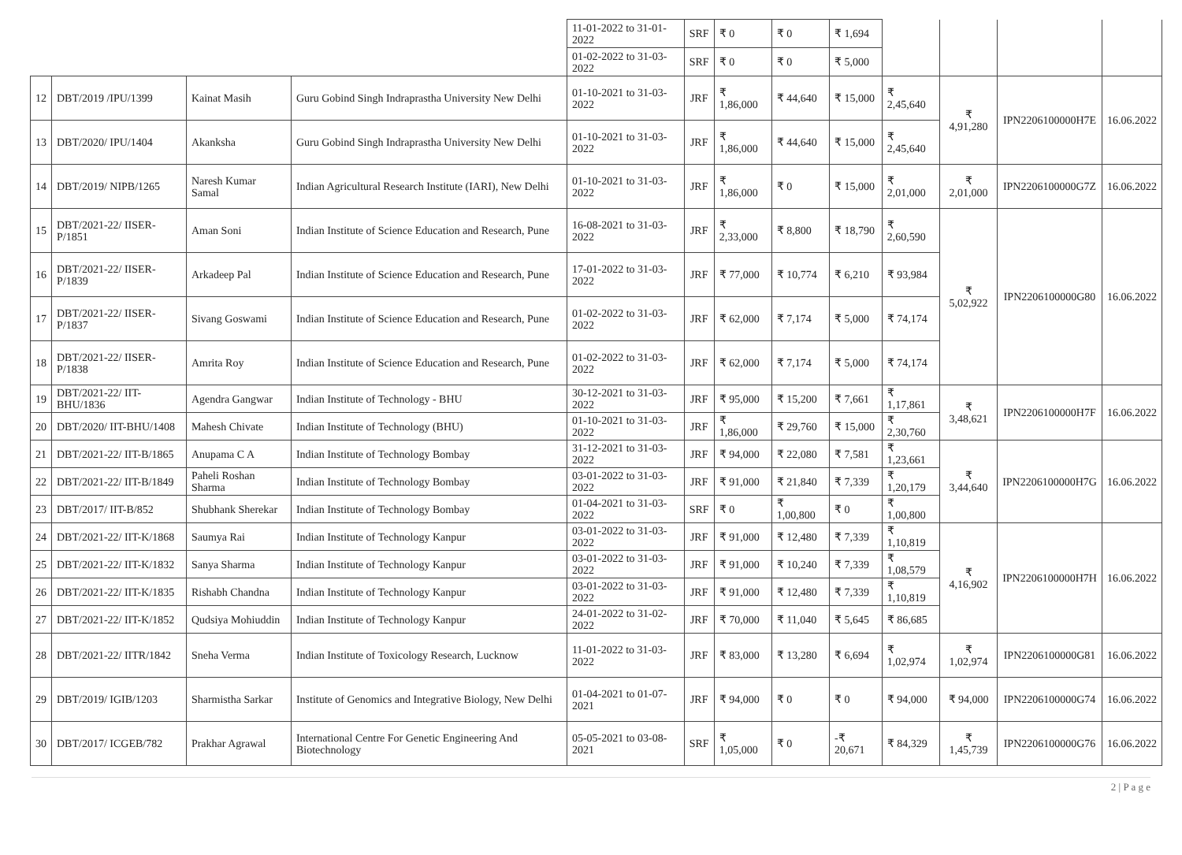| | | | | 11-01-2022 to 31-01-2022 | SRF | ₹ 0 | ₹ 0 | ₹ 1,694 | | | | |
| | | | | 01-02-2022 to 31-03-2022 | SRF | ₹ 0 | ₹ 0 | ₹ 5,000 | | | | |
| 12 | DBT/2019 /IPU/1399 | Kainat Masih | Guru Gobind Singh Indraprastha University New Delhi | 01-10-2021 to 31-03-2022 | JRF | ₹ 1,86,000 | ₹ 44,640 | ₹ 15,000 | ₹ 2,45,640 | ₹ 4,91,280 | IPN2206100000H7E | 16.06.2022 |
| 13 | DBT/2020/ IPU/1404 | Akanksha | Guru Gobind Singh Indraprastha University New Delhi | 01-10-2021 to 31-03-2022 | JRF | ₹ 1,86,000 | ₹ 44,640 | ₹ 15,000 | ₹ 2,45,640 | | | |
| 14 | DBT/2019/ NIPB/1265 | Naresh Kumar Samal | Indian Agricultural Research Institute (IARI), New Delhi | 01-10-2021 to 31-03-2022 | JRF | ₹ 1,86,000 | ₹ 0 | ₹ 15,000 | ₹ 2,01,000 | ₹ 2,01,000 | IPN2206100000G7Z | 16.06.2022 |
| 15 | DBT/2021-22/ IISER-P/1851 | Aman Soni | Indian Institute of Science Education and Research, Pune | 16-08-2021 to 31-03-2022 | JRF | ₹ 2,33,000 | ₹ 8,800 | ₹ 18,790 | ₹ 2,60,590 | ₹ 5,02,922 | IPN2206100000G80 | 16.06.2022 |
| 16 | DBT/2021-22/ IISER-P/1839 | Arkadeep Pal | Indian Institute of Science Education and Research, Pune | 17-01-2022 to 31-03-2022 | JRF | ₹ 77,000 | ₹ 10,774 | ₹ 6,210 | ₹ 93,984 | | | |
| 17 | DBT/2021-22/ IISER-P/1837 | Sivang Goswami | Indian Institute of Science Education and Research, Pune | 01-02-2022 to 31-03-2022 | JRF | ₹ 62,000 | ₹ 7,174 | ₹ 5,000 | ₹ 74,174 | | | |
| 18 | DBT/2021-22/ IISER-P/1838 | Amrita Roy | Indian Institute of Science Education and Research, Pune | 01-02-2022 to 31-03-2022 | JRF | ₹ 62,000 | ₹ 7,174 | ₹ 5,000 | ₹ 74,174 | | | |
| 19 | DBT/2021-22/ IIT-BHU/1836 | Agendra Gangwar | Indian Institute of Technology - BHU | 30-12-2021 to 31-03-2022 | JRF | ₹ 95,000 | ₹ 15,200 | ₹ 7,661 | ₹ 1,17,861 | ₹ 3,48,621 | IPN2206100000H7F | 16.06.2022 |
| 20 | DBT/2020/ IIT-BHU/1408 | Mahesh Chivate | Indian Institute of Technology (BHU) | 01-10-2021 to 31-03-2022 | JRF | ₹ 1,86,000 | ₹ 29,760 | ₹ 15,000 | ₹ 2,30,760 | | | |
| 21 | DBT/2021-22/ IIT-B/1865 | Anupama C A | Indian Institute of Technology Bombay | 31-12-2021 to 31-03-2022 | JRF | ₹ 94,000 | ₹ 22,080 | ₹ 7,581 | ₹ 1,23,661 | ₹ 3,44,640 | IPN2206100000H7G | 16.06.2022 |
| 22 | DBT/2021-22/ IIT-B/1849 | Paheli Roshan Sharma | Indian Institute of Technology Bombay | 03-01-2022 to 31-03-2022 | JRF | ₹ 91,000 | ₹ 21,840 | ₹ 7,339 | ₹ 1,20,179 | | | |
| 23 | DBT/2017/ IIT-B/852 | Shubhank Sherekar | Indian Institute of Technology Bombay | 01-04-2021 to 31-03-2022 | SRF | ₹ 0 | ₹ 1,00,800 | ₹ 0 | ₹ 1,00,800 | | | |
| 24 | DBT/2021-22/ IIT-K/1868 | Saumya Rai | Indian Institute of Technology Kanpur | 03-01-2022 to 31-03-2022 | JRF | ₹ 91,000 | ₹ 12,480 | ₹ 7,339 | ₹ 1,10,819 | ₹ 4,16,902 | IPN2206100000H7H | 16.06.2022 |
| 25 | DBT/2021-22/ IIT-K/1832 | Sanya Sharma | Indian Institute of Technology Kanpur | 03-01-2022 to 31-03-2022 | JRF | ₹ 91,000 | ₹ 10,240 | ₹ 7,339 | ₹ 1,08,579 | | | |
| 26 | DBT/2021-22/ IIT-K/1835 | Rishabh Chandna | Indian Institute of Technology Kanpur | 03-01-2022 to 31-03-2022 | JRF | ₹ 91,000 | ₹ 12,480 | ₹ 7,339 | ₹ 1,10,819 | | | |
| 27 | DBT/2021-22/ IIT-K/1852 | Qudsiya Mohiuddin | Indian Institute of Technology Kanpur | 24-01-2022 to 31-02-2022 | JRF | ₹ 70,000 | ₹ 11,040 | ₹ 5,645 | ₹ 86,685 | | | |
| 28 | DBT/2021-22/ IITR/1842 | Sneha Verma | Indian Institute of Toxicology Research, Lucknow | 11-01-2022 to 31-03-2022 | JRF | ₹ 83,000 | ₹ 13,280 | ₹ 6,694 | ₹ 1,02,974 | ₹ 1,02,974 | IPN2206100000G81 | 16.06.2022 |
| 29 | DBT/2019/ IGIB/1203 | Sharmistha Sarkar | Institute of Genomics and Integrative Biology, New Delhi | 01-04-2021 to 01-07-2021 | JRF | ₹ 94,000 | ₹ 0 | ₹ 0 | ₹ 94,000 | ₹ 94,000 | IPN2206100000G74 | 16.06.2022 |
| 30 | DBT/2017/ ICGEB/782 | Prakhar Agrawal | International Centre For Genetic Engineering And Biotechnology | 05-05-2021 to 03-08-2021 | SRF | ₹ 1,05,000 | ₹ 0 | -₹ 20,671 | ₹ 84,329 | ₹ 1,45,739 | IPN2206100000G76 | 16.06.2022 |
2 | P a g e